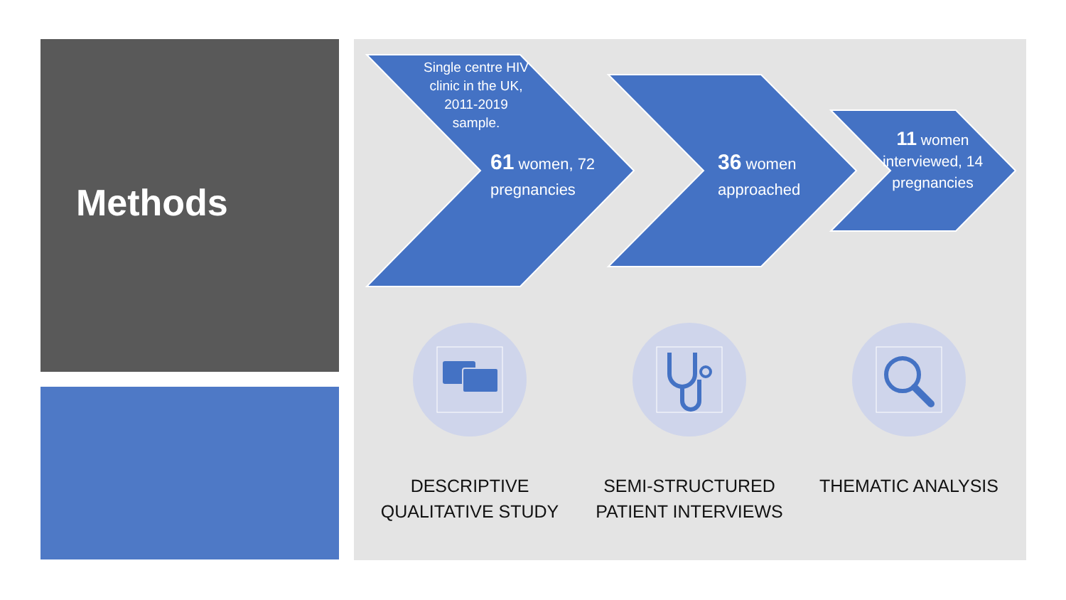Methods
Single centre HIV clinic in the UK, 2011-2019 sample.
61 women, 72
pregnancies
36 women
approached
11 women interviewed, 14 pregnancies
DESCRIPTIVE
QUALITATIVE STUDY
SEMI-STRUCTURED
PATIENT INTERVIEWS
THEMATIC ANALYSIS